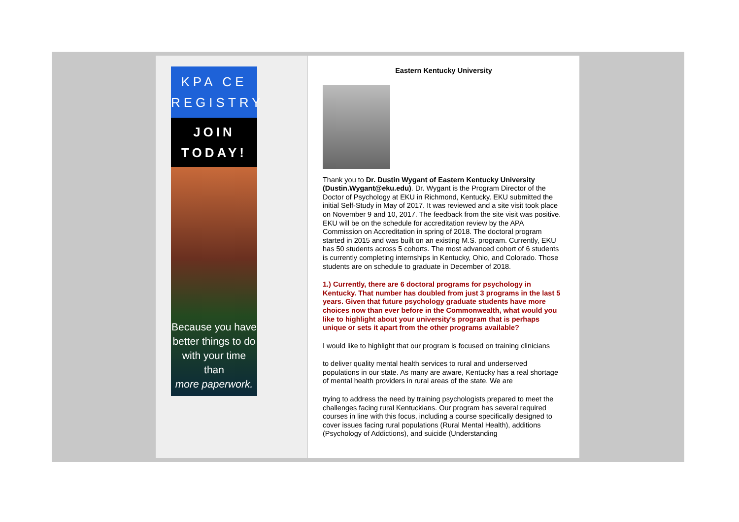KPA CE REGISTRY
JOIN TODAY!
Because you have better things to do with your time than
more paperwork.
Eastern Kentucky University
Thank you to Dr. Dustin Wygant of Eastern Kentucky University (Dustin.Wygant@eku.edu). Dr. Wygant is the Program Director of the Doctor of Psychology at EKU in Richmond, Kentucky. EKU submitted the initial Self-Study in May of 2017. It was reviewed and a site visit took place on November 9 and 10, 2017. The feedback from the site visit was positive. EKU will be on the schedule for accreditation review by the APA Commission on Accreditation in spring of 2018. The doctoral program started in 2015 and was built on an existing M.S. program. Currently, EKU has 50 students across 5 cohorts. The most advanced cohort of 6 students is currently completing internships in Kentucky, Ohio, and Colorado. Those students are on schedule to graduate in December of 2018.
1.) Currently, there are 6 doctoral programs for psychology in Kentucky. That number has doubled from just 3 programs in the last 5 years. Given that future psychology graduate students have more choices now than ever before in the Commonwealth, what would you like to highlight about your university's program that is perhaps unique or sets it apart from the other programs available?
I would like to highlight that our program is focused on training clinicians
to deliver quality mental health services to rural and underserved populations in our state. As many are aware, Kentucky has a real shortage of mental health providers in rural areas of the state. We are
trying to address the need by training psychologists prepared to meet the challenges facing rural Kentuckians. Our program has several required courses in line with this focus, including a course specifically designed to cover issues facing rural populations (Rural Mental Health), additions (Psychology of Addictions), and suicide (Understanding